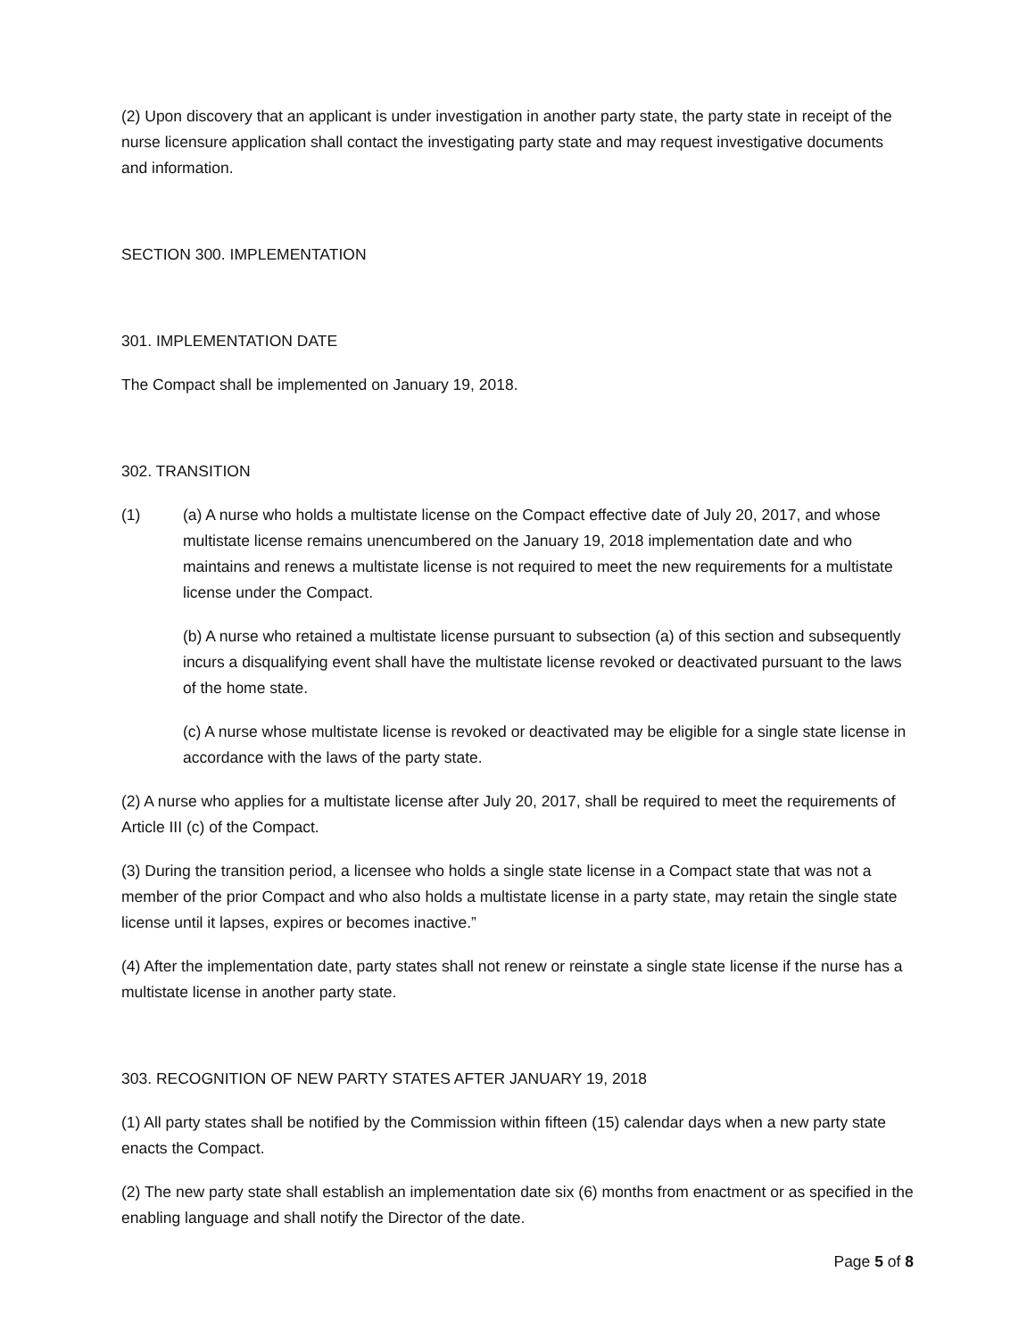(2) Upon discovery that an applicant is under investigation in another party state, the party state in receipt of the nurse licensure application shall contact the investigating party state and may request investigative documents and information.
SECTION 300. IMPLEMENTATION
301. IMPLEMENTATION DATE
The Compact shall be implemented on January 19, 2018.
302. TRANSITION
(1) (a) A nurse who holds a multistate license on the Compact effective date of July 20, 2017, and whose multistate license remains unencumbered on the January 19, 2018 implementation date and who maintains and renews a multistate license is not required to meet the new requirements for a multistate license under the Compact.
(b) A nurse who retained a multistate license pursuant to subsection (a) of this section and subsequently incurs a disqualifying event shall have the multistate license revoked or deactivated pursuant to the laws of the home state.
(c) A nurse whose multistate license is revoked or deactivated may be eligible for a single state license in accordance with the laws of the party state.
(2) A nurse who applies for a multistate license after July 20, 2017, shall be required to meet the requirements of Article III (c) of the Compact.
(3) During the transition period, a licensee who holds a single state license in a Compact state that was not a member of the prior Compact and who also holds a multistate license in a party state, may retain the single state license until it lapses, expires or becomes inactive.”
(4) After the implementation date, party states shall not renew or reinstate a single state license if the nurse has a multistate license in another party state.
303. RECOGNITION OF NEW PARTY STATES AFTER JANUARY 19, 2018
(1) All party states shall be notified by the Commission within fifteen (15) calendar days when a new party state enacts the Compact.
(2) The new party state shall establish an implementation date six (6) months from enactment or as specified in the enabling language and shall notify the Director of the date.
Page 5 of 8